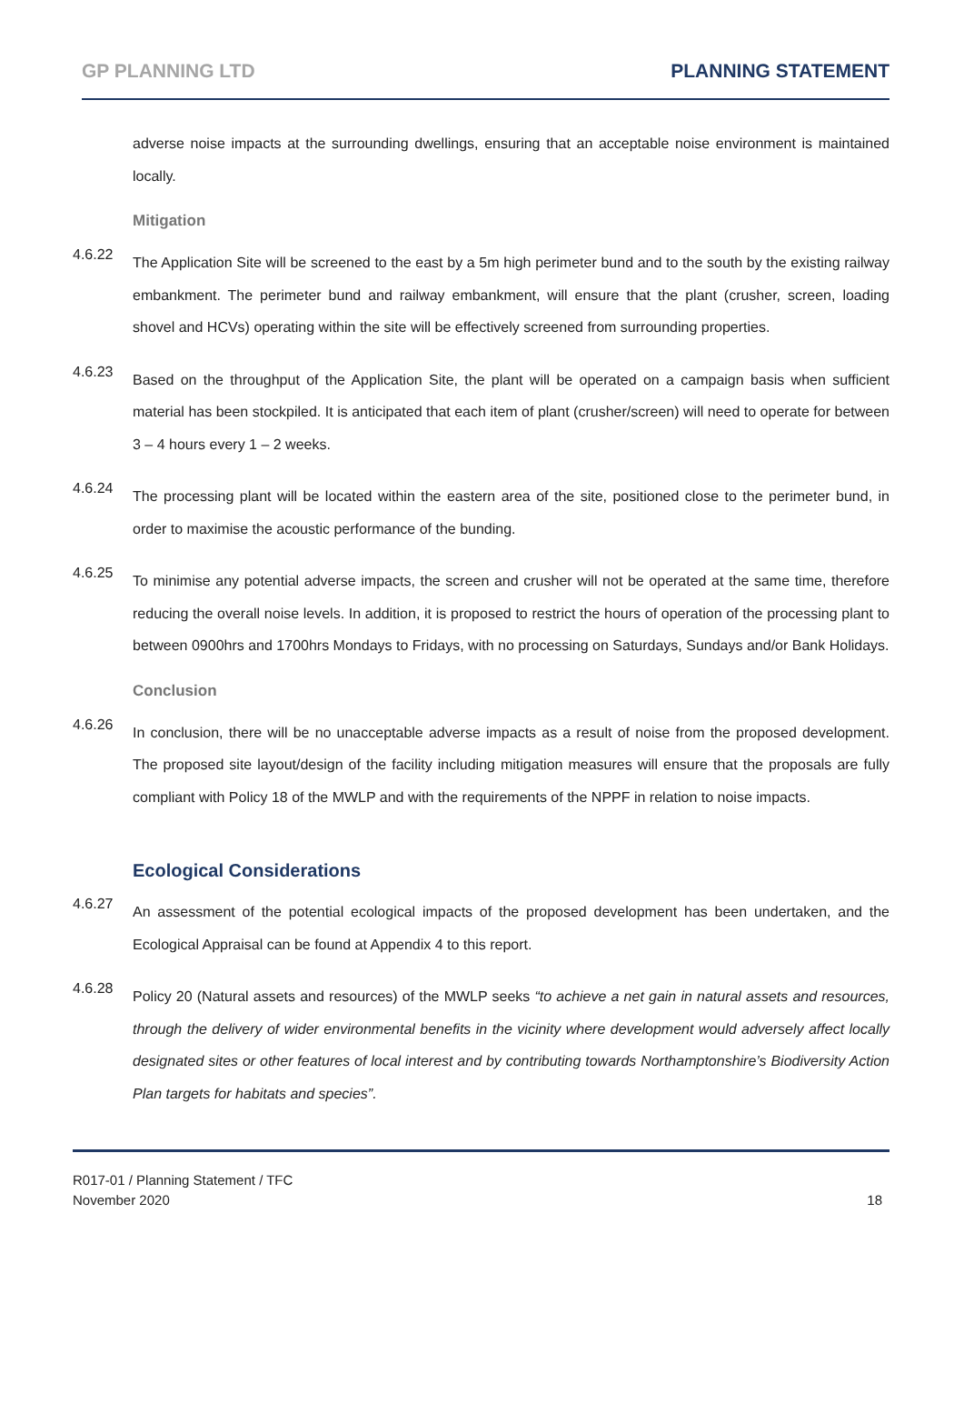GP PLANNING LTD PLANNING STATEMENT
adverse noise impacts at the surrounding dwellings, ensuring that an acceptable noise environment is maintained locally.
Mitigation
4.6.22
The Application Site will be screened to the east by a 5m high perimeter bund and to the south by the existing railway embankment. The perimeter bund and railway embankment, will ensure that the plant (crusher, screen, loading shovel and HCVs) operating within the site will be effectively screened from surrounding properties.
4.6.23
Based on the throughput of the Application Site, the plant will be operated on a campaign basis when sufficient material has been stockpiled. It is anticipated that each item of plant (crusher/screen) will need to operate for between 3 – 4 hours every 1 – 2 weeks.
4.6.24
The processing plant will be located within the eastern area of the site, positioned close to the perimeter bund, in order to maximise the acoustic performance of the bunding.
4.6.25
To minimise any potential adverse impacts, the screen and crusher will not be operated at the same time, therefore reducing the overall noise levels. In addition, it is proposed to restrict the hours of operation of the processing plant to between 0900hrs and 1700hrs Mondays to Fridays, with no processing on Saturdays, Sundays and/or Bank Holidays.
Conclusion
4.6.26
In conclusion, there will be no unacceptable adverse impacts as a result of noise from the proposed development. The proposed site layout/design of the facility including mitigation measures will ensure that the proposals are fully compliant with Policy 18 of the MWLP and with the requirements of the NPPF in relation to noise impacts.
Ecological Considerations
4.6.27
An assessment of the potential ecological impacts of the proposed development has been undertaken, and the Ecological Appraisal can be found at Appendix 4 to this report.
4.6.28
Policy 20 (Natural assets and resources) of the MWLP seeks “to achieve a net gain in natural assets and resources, through the delivery of wider environmental benefits in the vicinity where development would adversely affect locally designated sites or other features of local interest and by contributing towards Northamptonshire’s Biodiversity Action Plan targets for habitats and species”.
R017-01 / Planning Statement / TFC
November 2020
18